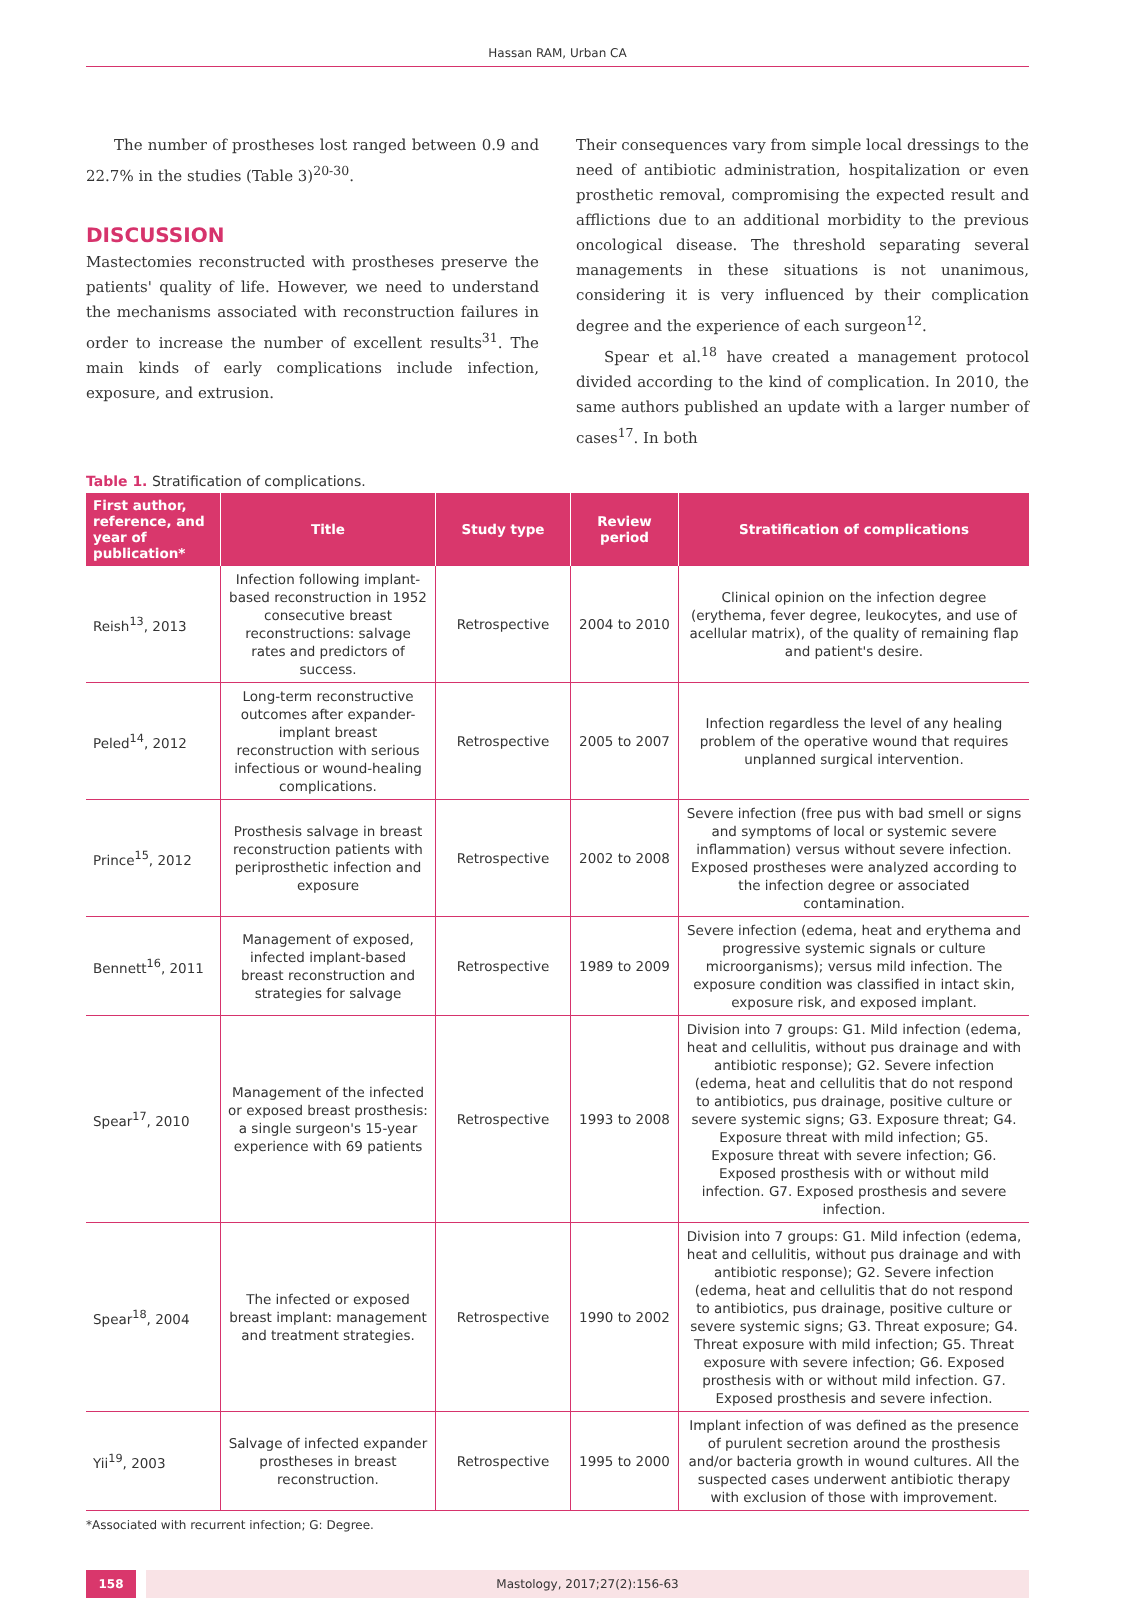Hassan RAM, Urban CA
The number of prostheses lost ranged between 0.9 and 22.7% in the studies (Table 3)<sup>20-30</sup>.
DISCUSSION
Mastectomies reconstructed with prostheses preserve the patients' quality of life. However, we need to understand the mechanisms associated with reconstruction failures in order to increase the number of excellent results<sup>31</sup>. The main kinds of early complications include infection, exposure, and extrusion.
Their consequences vary from simple local dressings to the need of antibiotic administration, hospitalization or even prosthetic removal, compromising the expected result and afflictions due to an additional morbidity to the previous oncological disease. The threshold separating several managements in these situations is not unanimous, considering it is very influenced by their complication degree and the experience of each surgeon<sup>12</sup>.
Spear et al.<sup>18</sup> have created a management protocol divided according to the kind of complication. In 2010, the same authors published an update with a larger number of cases<sup>17</sup>. In both
Table 1. Stratification of complications.
| First author, reference, and year of publication* | Title | Study type | Review period | Stratification of complications |
| --- | --- | --- | --- | --- |
| Reish<sup>13</sup>, 2013 | Infection following implant-based reconstruction in 1952 consecutive breast reconstructions: salvage rates and predictors of success. | Retrospective | 2004 to 2010 | Clinical opinion on the infection degree (erythema, fever degree, leukocytes, and use of acellular matrix), of the quality of remaining flap and patient's desire. |
| Peled<sup>14</sup>, 2012 | Long-term reconstructive outcomes after expander-implant breast reconstruction with serious infectious or wound-healing complications. | Retrospective | 2005 to 2007 | Infection regardless the level of any healing problem of the operative wound that requires unplanned surgical intervention. |
| Prince<sup>15</sup>, 2012 | Prosthesis salvage in breast reconstruction patients with periprosthetic infection and exposure | Retrospective | 2002 to 2008 | Severe infection (free pus with bad smell or signs and symptoms of local or systemic severe inflammation) versus without severe infection. Exposed prostheses were analyzed according to the infection degree or associated contamination. |
| Bennett<sup>16</sup>, 2011 | Management of exposed, infected implant-based breast reconstruction and strategies for salvage | Retrospective | 1989 to 2009 | Severe infection (edema, heat and erythema and progressive systemic signals or culture microorganisms); versus mild infection. The exposure condition was classified in intact skin, exposure risk, and exposed implant. |
| Spear<sup>17</sup>, 2010 | Management of the infected or exposed breast prosthesis: a single surgeon's 15-year experience with 69 patients | Retrospective | 1993 to 2008 | Division into 7 groups: G1. Mild infection (edema, heat and cellulitis, without pus drainage and with antibiotic response); G2. Severe infection (edema, heat and cellulitis that do not respond to antibiotics, pus drainage, positive culture or severe systemic signs; G3. Exposure threat; G4. Exposure threat with mild infection; G5. Exposure threat with severe infection; G6. Exposed prosthesis with or without mild infection. G7. Exposed prosthesis and severe infection. |
| Spear<sup>18</sup>, 2004 | The infected or exposed breast implant: management and treatment strategies. | Retrospective | 1990 to 2002 | Division into 7 groups: G1. Mild infection (edema, heat and cellulitis, without pus drainage and with antibiotic response); G2. Severe infection (edema, heat and cellulitis that do not respond to antibiotics, pus drainage, positive culture or severe systemic signs; G3. Threat exposure; G4. Threat exposure with mild infection; G5. Threat exposure with severe infection; G6. Exposed prosthesis with or without mild infection. G7. Exposed prosthesis and severe infection. |
| Yii<sup>19</sup>, 2003 | Salvage of infected expander prostheses in breast reconstruction. | Retrospective | 1995 to 2000 | Implant infection of was defined as the presence of purulent secretion around the prosthesis and/or bacteria growth in wound cultures. All the suspected cases underwent antibiotic therapy with exclusion of those with improvement. |
*Associated with recurrent infection; G: Degree.
158 Mastology, 2017;27(2):156-63